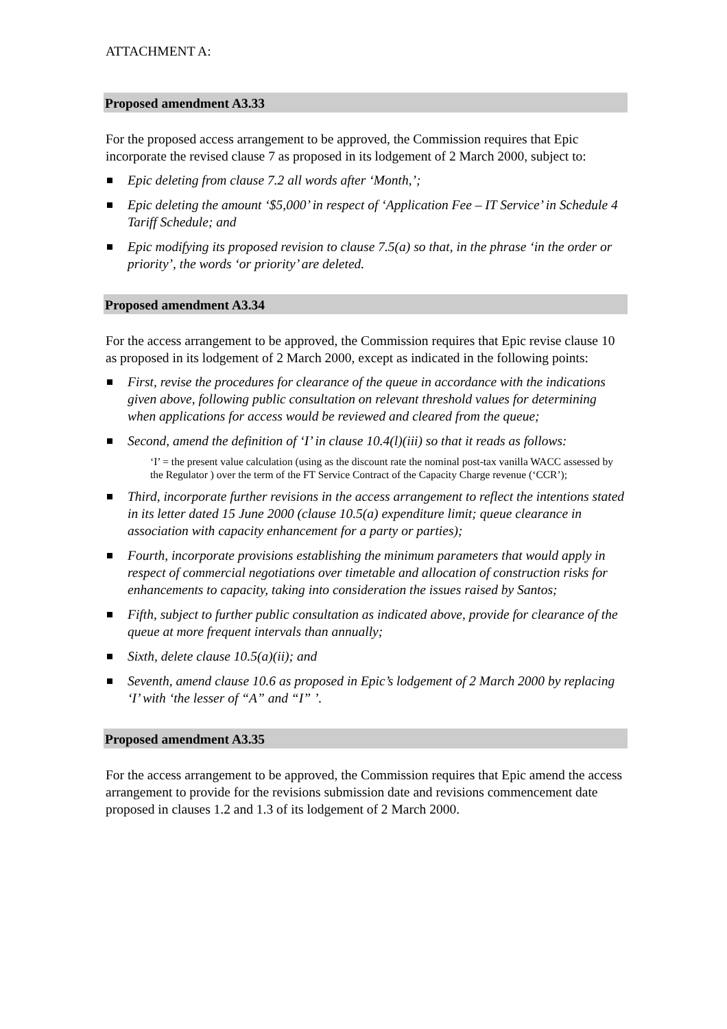ATTACHMENT A:
Proposed amendment A3.33
For the proposed access arrangement to be approved, the Commission requires that Epic incorporate the revised clause 7 as proposed in its lodgement of 2 March 2000, subject to:
Epic deleting from clause 7.2 all words after ‘Month,’;
Epic deleting the amount ‘$5,000’ in respect of ‘Application Fee – IT Service’ in Schedule 4 Tariff Schedule; and
Epic modifying its proposed revision to clause 7.5(a) so that, in the phrase ‘in the order or priority’, the words ‘or priority’ are deleted.
Proposed amendment A3.34
For the access arrangement to be approved, the Commission requires that Epic revise clause 10 as proposed in its lodgement of 2 March 2000, except as indicated in the following points:
First, revise the procedures for clearance of the queue in accordance with the indications given above, following public consultation on relevant threshold values for determining when applications for access would be reviewed and cleared from the queue;
Second, amend the definition of ‘I’ in clause 10.4(l)(iii) so that it reads as follows:
‘I’ = the present value calculation (using as the discount rate the nominal post-tax vanilla WACC assessed by the Regulator ) over the term of the FT Service Contract of the Capacity Charge revenue (‘CCR’);
Third, incorporate further revisions in the access arrangement to reflect the intentions stated in its letter dated 15 June 2000 (clause 10.5(a) expenditure limit; queue clearance in association with capacity enhancement for a party or parties);
Fourth, incorporate provisions establishing the minimum parameters that would apply in respect of commercial negotiations over timetable and allocation of construction risks for enhancements to capacity, taking into consideration the issues raised by Santos;
Fifth, subject to further public consultation as indicated above, provide for clearance of the queue at more frequent intervals than annually;
Sixth, delete clause 10.5(a)(ii); and
Seventh, amend clause 10.6 as proposed in Epic’s lodgement of 2 March 2000 by replacing ‘I’ with ‘the lesser of “A” and “I” ’.
Proposed amendment A3.35
For the access arrangement to be approved, the Commission requires that Epic amend the access arrangement to provide for the revisions submission date and revisions commencement date proposed in clauses 1.2 and 1.3 of its lodgement of 2 March 2000.